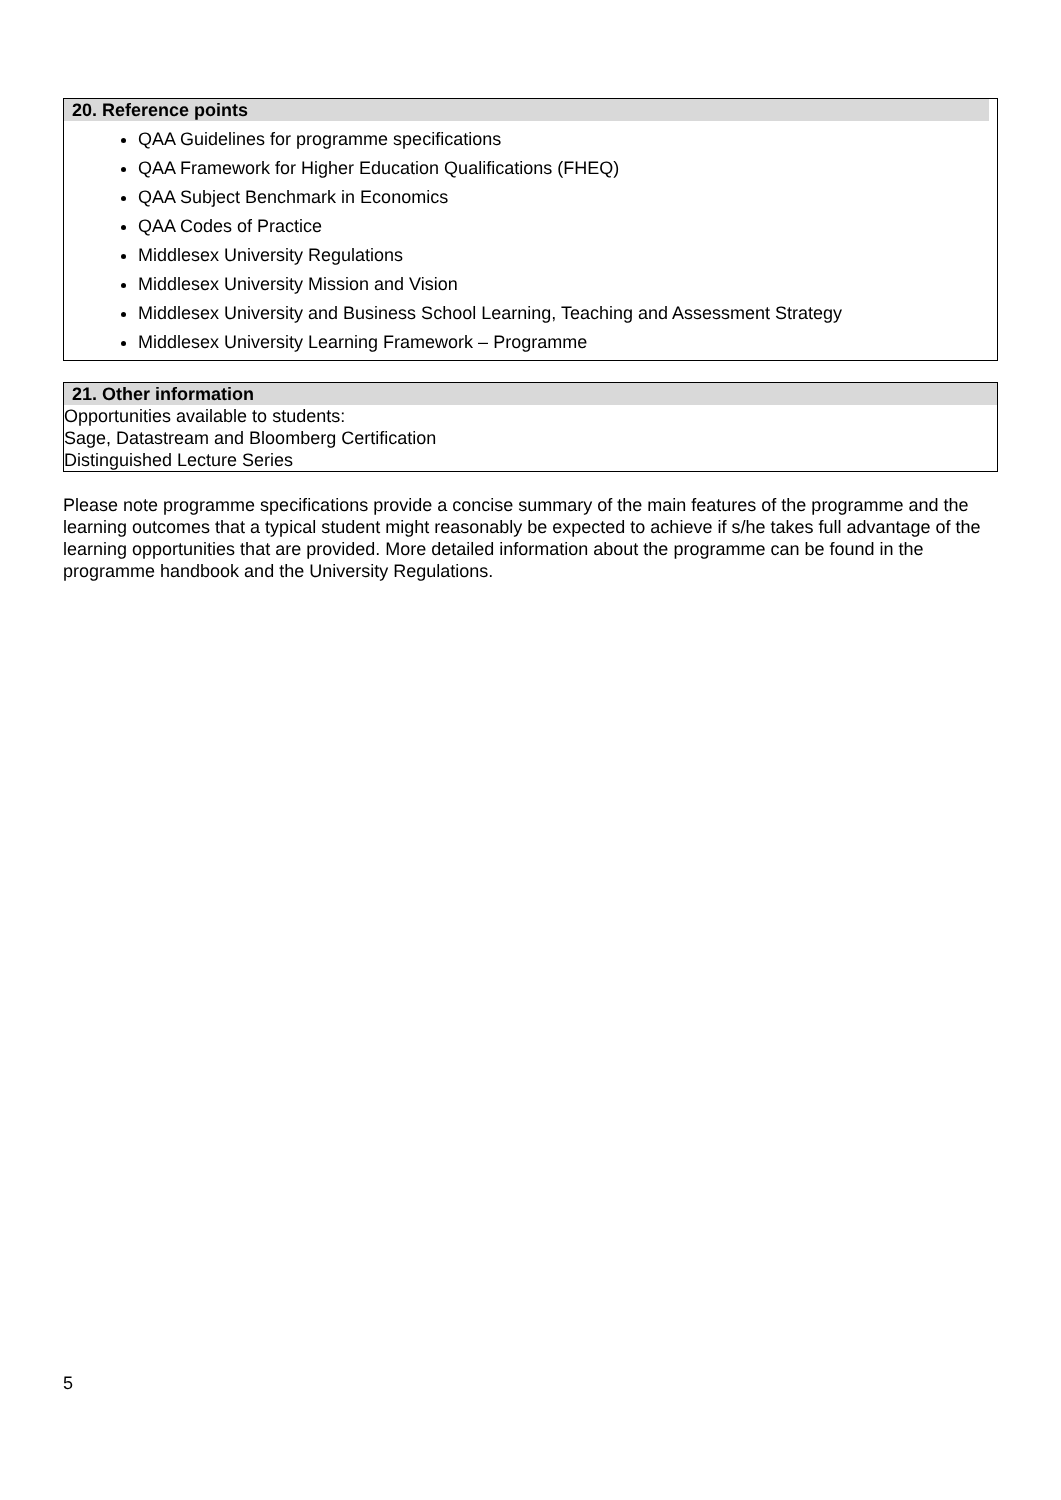20. Reference points
QAA Guidelines for programme specifications
QAA Framework for Higher Education Qualifications (FHEQ)
QAA Subject Benchmark in Economics
QAA Codes of Practice
Middlesex University Regulations
Middlesex University Mission and Vision
Middlesex University and Business School Learning, Teaching and Assessment Strategy
Middlesex University Learning Framework – Programme
21. Other information
Opportunities available to students:
Sage, Datastream and Bloomberg Certification
Distinguished Lecture Series
Please note programme specifications provide a concise summary of the main features of the programme and the learning outcomes that a typical student might reasonably be expected to achieve if s/he takes full advantage of the learning opportunities that are provided. More detailed information about the programme can be found in the programme handbook and the University Regulations.
5